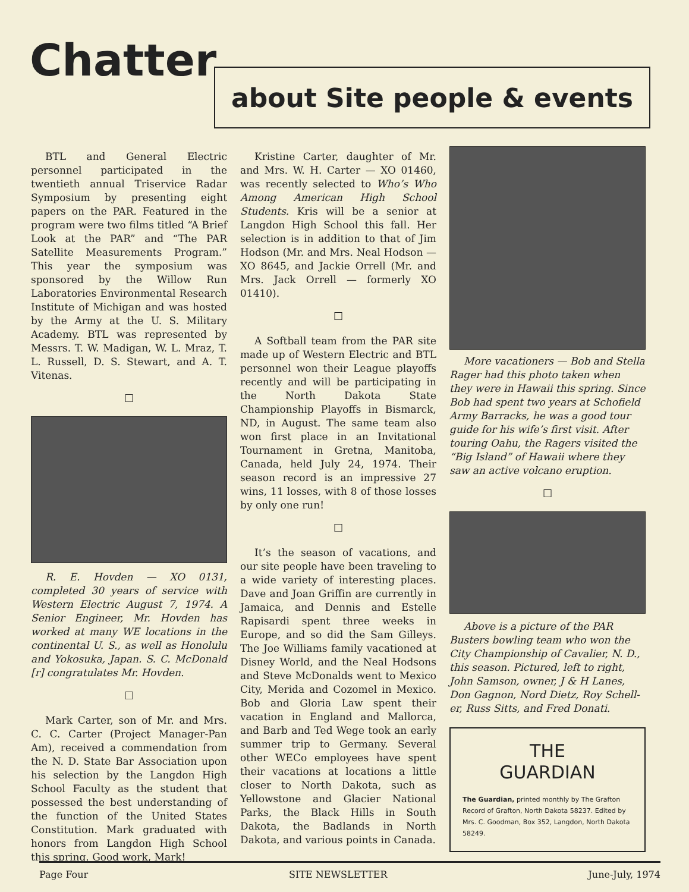Chatter about Site people & events
BTL and General Electric personnel participated in the twentieth annual Triservice Radar Symposium by presenting eight papers on the PAR. Featured in the program were two films titled “A Brief Look at the PAR” and “The PAR Satellite Measurements Program.” This year the symposium was sponsored by the Willow Run Laboratories Environmental Research Institute of Michigan and was hosted by the Army at the U. S. Military Academy. BTL was represented by Messrs. T. W. Madigan, W. L. Mraz, T. L. Russell, D. S. Stewart, and A. T. Vitenas.
□
R. E. Hovden — XO 0131, completed 30 years of service with Western Electric August 7, 1974. A Senior Engineer, Mr. Hovden has worked at many WE locations in the continental U. S., as well as Honolulu and Yokosuka, Japan. S. C. McDonald [r] congratulates Mr. Hovden.
□
Mark Carter, son of Mr. and Mrs. C. C. Carter (Project Manager-Pan Am), received a commendation from the N. D. State Bar Association upon his selection by the Langdon High School Faculty as the student that possessed the best understanding of the function of the United States Constitution. Mark graduated with honors from Langdon High School this spring. Good work, Mark!
Kristine Carter, daughter of Mr. and Mrs. W. H. Carter — XO 01460, was recently selected to Who’s Who Among American High School Students. Kris will be a senior at Langdon High School this fall. Her selection is in addition to that of Jim Hodson (Mr. and Mrs. Neal Hodson — XO 8645, and Jackie Orrell (Mr. and Mrs. Jack Orrell — formerly XO 01410).
□
A Softball team from the PAR site made up of Western Electric and BTL personnel won their League playoffs recently and will be participating in the North Dakota State Championship Playoffs in Bismarck, ND, in August. The same team also won first place in an Invitational Tournament in Gretna, Manitoba, Canada, held July 24, 1974. Their season record is an impressive 27 wins, 11 losses, with 8 of those losses by only one run!
□
It’s the season of vacations, and our site people have been traveling to a wide variety of interesting places. Dave and Joan Griffin are currently in Jamaica, and Dennis and Estelle Rapisardi spent three weeks in Europe, and so did the Sam Gilleys. The Joe Williams family vacationed at Disney World, and the Neal Hodsons and Steve McDonalds went to Mexico City, Merida and Cozomel in Mexico. Bob and Gloria Law spent their vacation in England and Mallorca, and Barb and Ted Wege took an early summer trip to Germany. Several other WECo employees have spent their vacations at locations a little closer to North Dakota, such as Yellowstone and Glacier National Parks, the Black Hills in South Dakota, the Badlands in North Dakota, and various points in Canada.
More vacationers — Bob and Stella Rager had this photo taken when they were in Hawaii this spring. Since Bob had spent two years at Schofield Army Barracks, he was a good tour guide for his wife’s first visit. After touring Oahu, the Ragers visited the “Big Island” of Hawaii where they saw an active volcano eruption.
□
Above is a picture of the PAR Busters bowling team who won the City Championship of Cavalier, N. D., this season. Pictured, left to right, John Samson, owner, J & H Lanes, Don Gagnon, Nord Dietz, Roy Schell-er, Russ Sitts, and Fred Donati.
THE
GUARDIAN
The Guardian, printed monthly by The Grafton Record of Grafton, North Dakota 58237. Edited by Mrs. C. Goodman, Box 352, Langdon, North Dakota 58249.
Page Four SITE NEWSLETTER June-July, 1974